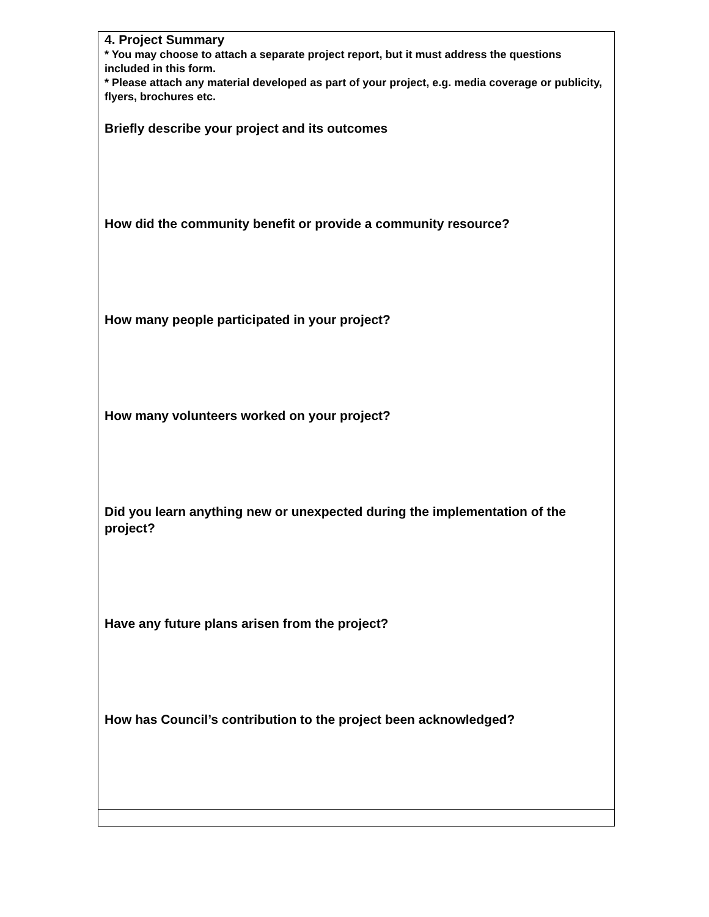| 4. Project Summary * You may choose to attach a separate project report, but it must address the questions included in this form. * Please attach any material developed as part of your project, e.g. media coverage or publicity, flyers, brochures etc. Briefly describe your project and its outcomes How did the community benefit or provide a community resource? How many people participated in your project? How many volunteers worked on your project? Did you learn anything new or unexpected during the implementation of the project? Have any future plans arisen from the project? How has Council’s contribution to the project been acknowledged? |